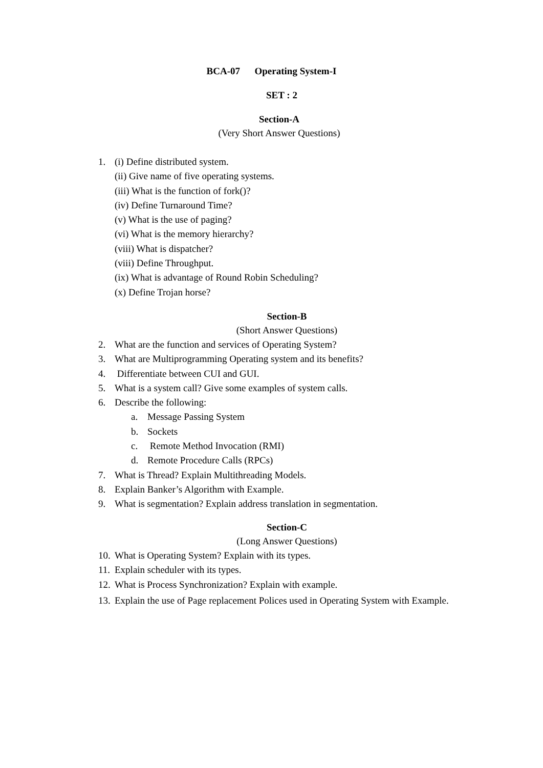BCA-07 Operating System-I
SET : 2
Section-A
(Very Short Answer Questions)
1. (i) Define distributed system.
(ii) Give name of five operating systems.
(iii) What is the function of fork()?
(iv) Define Turnaround Time?
(v) What is the use of paging?
(vi) What is the memory hierarchy?
(viii) What is dispatcher?
(viii) Define Throughput.
(ix) What is advantage of Round Robin Scheduling?
(x) Define Trojan horse?
Section-B
(Short Answer Questions)
2. What are the function and services of Operating System?
3. What are Multiprogramming Operating system and its benefits?
4. Differentiate between CUI and GUI.
5. What is a system call? Give some examples of system calls.
6. Describe the following:
a. Message Passing System
b. Sockets
c. Remote Method Invocation (RMI)
d. Remote Procedure Calls (RPCs)
7. What is Thread? Explain Multithreading Models.
8. Explain Banker’s Algorithm with Example.
9. What is segmentation? Explain address translation in segmentation.
Section-C
(Long Answer Questions)
10. What is Operating System? Explain with its types.
11. Explain scheduler with its types.
12. What is Process Synchronization? Explain with example.
13. Explain the use of Page replacement Polices used in Operating System with Example.